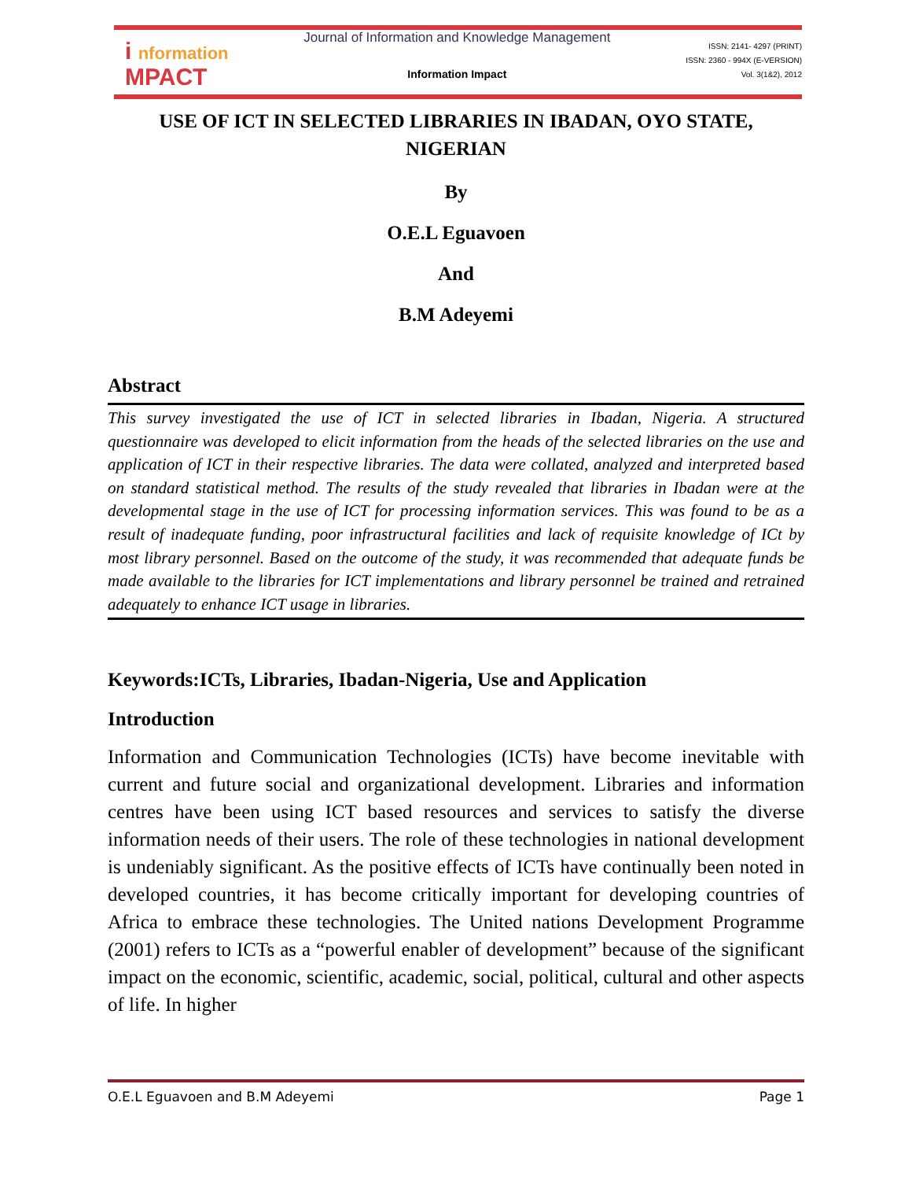i nformation
MPACT
Journal of Information and Knowledge Management
Information Impact
ISSN: 2141- 4297 (PRINT)
ISSN: 2360 - 994X (E-VERSION)
Vol. 3(1&2), 2012
USE OF ICT IN SELECTED LIBRARIES IN IBADAN, OYO STATE, NIGERIAN
By
O.E.L Eguavoen
And
B.M Adeyemi
Abstract
This survey investigated the use of ICT in selected libraries in Ibadan, Nigeria. A structured questionnaire was developed to elicit information from the heads of the selected libraries on the use and application of ICT in their respective libraries. The data were collated, analyzed and interpreted based on standard statistical method. The results of the study revealed that libraries in Ibadan were at the developmental stage in the use of ICT for processing information services. This was found to be as a result of inadequate funding, poor infrastructural facilities and lack of requisite knowledge of ICt by most library personnel. Based on the outcome of the study, it was recommended that adequate funds be made available to the libraries for ICT implementations and library personnel be trained and retrained adequately to enhance ICT usage in libraries.
Keywords:ICTs, Libraries, Ibadan-Nigeria, Use and Application
Introduction
Information and Communication Technologies (ICTs) have become inevitable with current and future social and organizational development. Libraries and information centres have been using ICT based resources and services to satisfy the diverse information needs of their users. The role of these technologies in national development is undeniably significant. As the positive effects of ICTs have continually been noted in developed countries, it has become critically important for developing countries of Africa to embrace these technologies. The United nations Development Programme (2001) refers to ICTs as a “powerful enabler of development” because of the significant impact on the economic, scientific, academic, social, political, cultural and other aspects of life. In higher
O.E.L Eguavoen and B.M Adeyemi Page 1